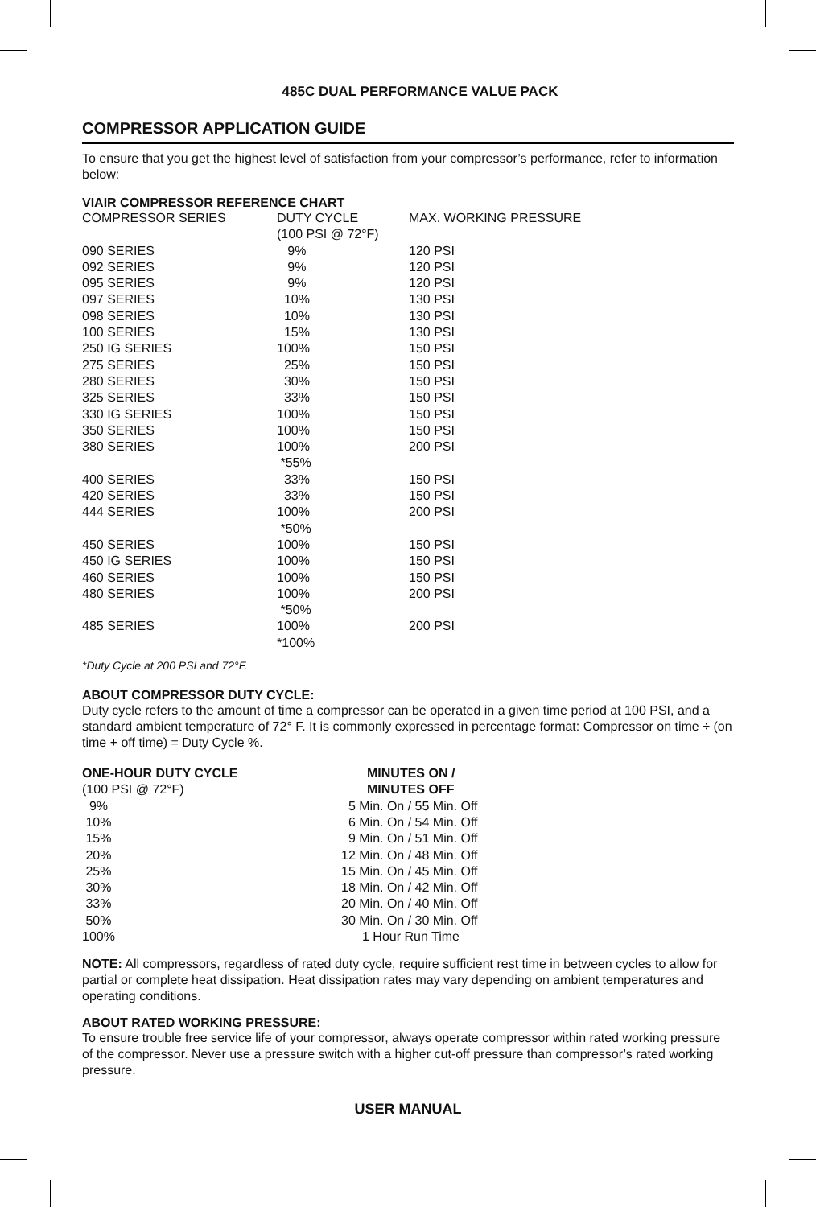485C DUAL PERFORMANCE VALUE PACK
COMPRESSOR APPLICATION GUIDE
To ensure that you get the highest level of satisfaction from your compressor’s performance, refer to information below:
VIAIR COMPRESSOR REFERENCE CHART
| COMPRESSOR SERIES | DUTY CYCLE (100 PSI @ 72°F) | MAX. WORKING PRESSURE |
| --- | --- | --- |
| 090 SERIES | 9% | 120 PSI |
| 092 SERIES | 9% | 120 PSI |
| 095 SERIES | 9% | 120 PSI |
| 097 SERIES | 10% | 130 PSI |
| 098 SERIES | 10% | 130 PSI |
| 100 SERIES | 15% | 130 PSI |
| 250 IG SERIES | 100% | 150 PSI |
| 275 SERIES | 25% | 150 PSI |
| 280 SERIES | 30% | 150 PSI |
| 325 SERIES | 33% | 150 PSI |
| 330 IG SERIES | 100% | 150 PSI |
| 350 SERIES | 100% | 150 PSI |
| 380 SERIES | 100% *55% | 200 PSI |
| 400 SERIES | 33% | 150 PSI |
| 420 SERIES | 33% | 150 PSI |
| 444 SERIES | 100% *50% | 200 PSI |
| 450 SERIES | 100% | 150 PSI |
| 450 IG SERIES | 100% | 150 PSI |
| 460 SERIES | 100% | 150 PSI |
| 480 SERIES | 100% *50% | 200 PSI |
| 485 SERIES | 100% *100% | 200 PSI |
*Duty Cycle at 200 PSI and 72°F.
ABOUT COMPRESSOR DUTY CYCLE:
Duty cycle refers to the amount of time a compressor can be operated in a given time period at 100 PSI, and a standard ambient temperature of 72° F. It is commonly expressed in percentage format: Compressor on time ÷ (on time + off time) = Duty Cycle %.
| ONE-HOUR DUTY CYCLE | MINUTES ON / |
| --- | --- |
| (100 PSI @ 72°F) | MINUTES OFF |
| 9% | 5 Min. On / 55 Min. Off |
| 10% | 6 Min. On / 54 Min. Off |
| 15% | 9 Min. On / 51 Min. Off |
| 20% | 12 Min. On / 48 Min. Off |
| 25% | 15 Min. On / 45 Min. Off |
| 30% | 18 Min. On / 42 Min. Off |
| 33% | 20 Min. On / 40 Min. Off |
| 50% | 30 Min. On / 30 Min. Off |
| 100% | 1 Hour Run Time |
NOTE: All compressors, regardless of rated duty cycle, require sufficient rest time in between cycles to allow for partial or complete heat dissipation. Heat dissipation rates may vary depending on ambient temperatures and operating conditions.
ABOUT RATED WORKING PRESSURE:
To ensure trouble free service life of your compressor, always operate compressor within rated working pressure of the compressor. Never use a pressure switch with a higher cut-off pressure than compressor’s rated working pressure.
USER MANUAL